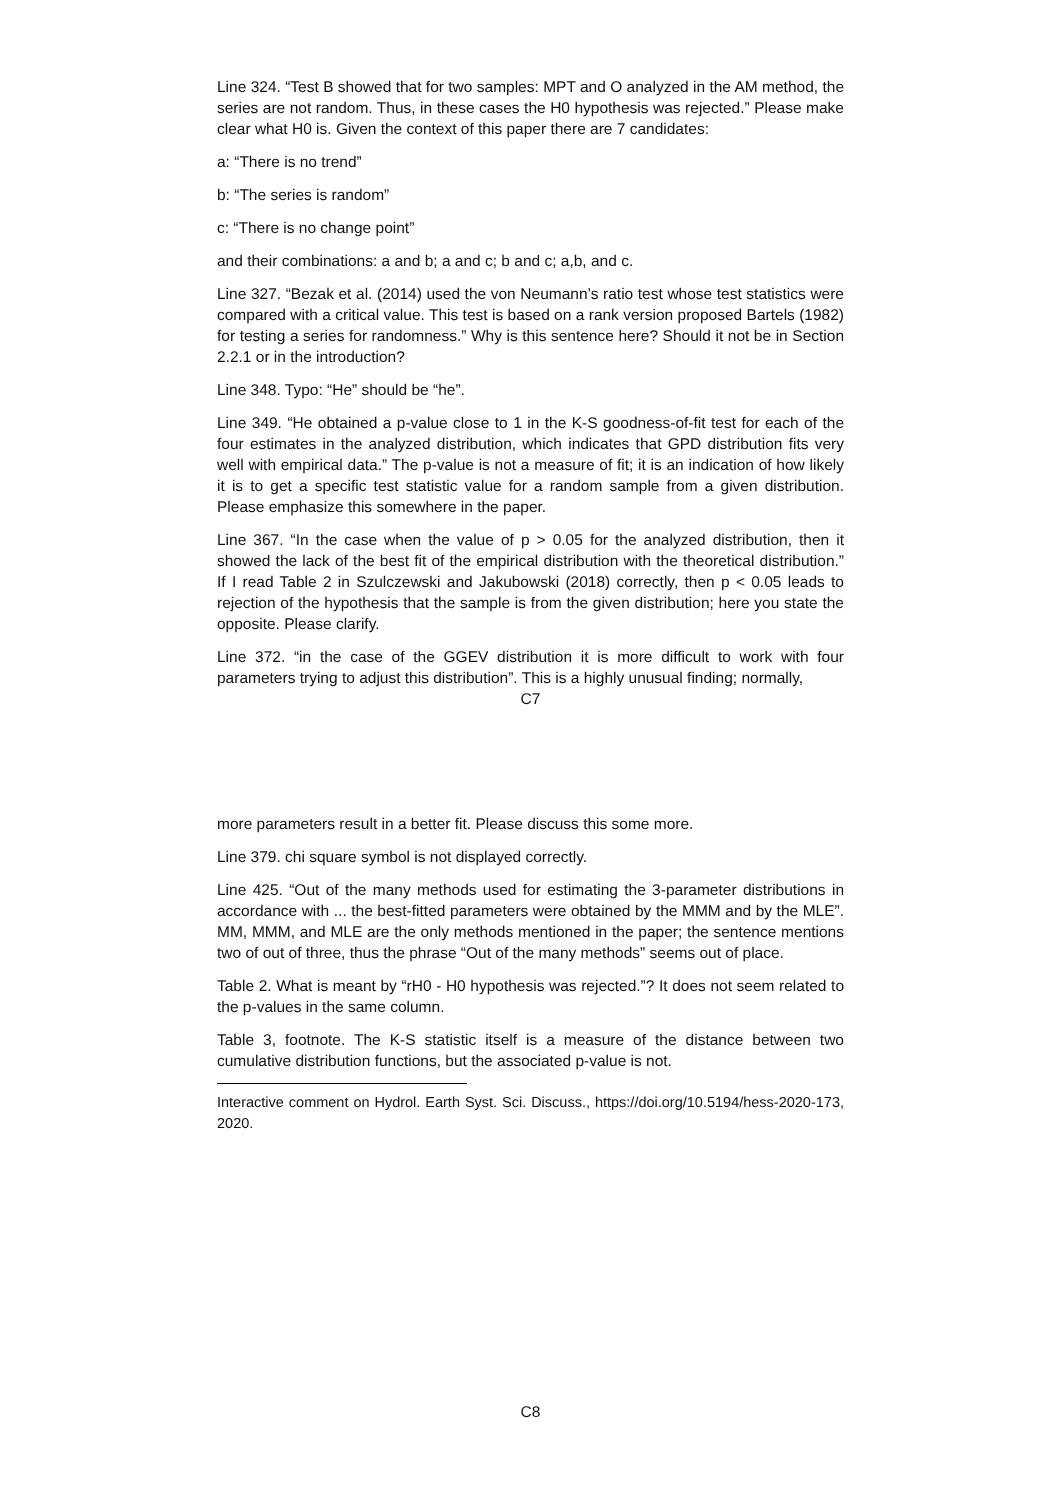Line 324. “Test B showed that for two samples: MPT and O analyzed in the AM method, the series are not random. Thus, in these cases the H0 hypothesis was rejected.” Please make clear what H0 is. Given the context of this paper there are 7 candidates:
a: “There is no trend”
b: “The series is random”
c: “There is no change point”
and their combinations: a and b; a and c; b and c; a,b, and c.
Line 327. “Bezak et al. (2014) used the von Neumann’s ratio test whose test statistics were compared with a critical value. This test is based on a rank version proposed Bartels (1982) for testing a series for randomness.” Why is this sentence here? Should it not be in Section 2.2.1 or in the introduction?
Line 348. Typo: “He” should be “he”.
Line 349. “He obtained a p-value close to 1 in the K-S goodness-of-fit test for each of the four estimates in the analyzed distribution, which indicates that GPD distribution fits very well with empirical data.” The p-value is not a measure of fit; it is an indication of how likely it is to get a specific test statistic value for a random sample from a given distribution. Please emphasize this somewhere in the paper.
Line 367. “In the case when the value of p > 0.05 for the analyzed distribution, then it showed the lack of the best fit of the empirical distribution with the theoretical distribution.” If I read Table 2 in Szulczewski and Jakubowski (2018) correctly, then p < 0.05 leads to rejection of the hypothesis that the sample is from the given distribution; here you state the opposite. Please clarify.
Line 372. “in the case of the GGEV distribution it is more difficult to work with four parameters trying to adjust this distribution”. This is a highly unusual finding; normally,
C7
more parameters result in a better fit. Please discuss this some more.
Line 379. chi square symbol is not displayed correctly.
Line 425. “Out of the many methods used for estimating the 3-parameter distributions in accordance with ... the best-fitted parameters were obtained by the MMM and by the MLE”. MM, MMM, and MLE are the only methods mentioned in the paper; the sentence mentions two of out of three, thus the phrase “Out of the many methods” seems out of place.
Table 2. What is meant by “rH0 - H0 hypothesis was rejected.”? It does not seem related to the p-values in the same column.
Table 3, footnote. The K-S statistic itself is a measure of the distance between two cumulative distribution functions, but the associated p-value is not.
Interactive comment on Hydrol. Earth Syst. Sci. Discuss., https://doi.org/10.5194/hess-2020-173, 2020.
C8